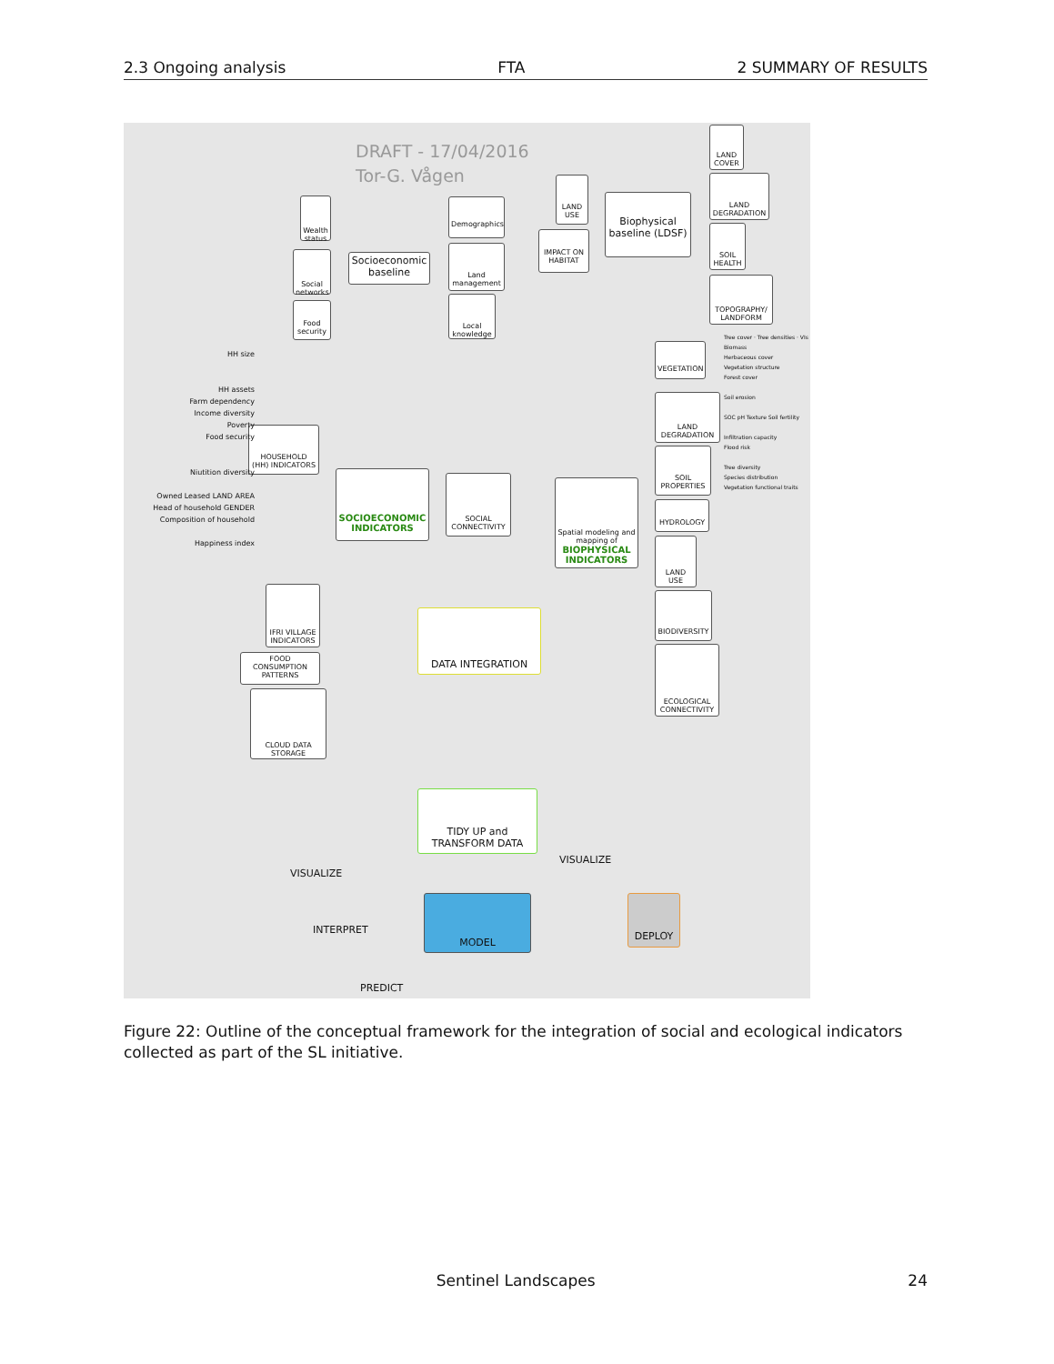2.3 Ongoing analysis FTA 2 SUMMARY OF RESULTS
DRAFT - 17/04/2016
Tor-G. Vågen
Socioeconomic baseline
Biophysical baseline (LDSF)
Wealth status
Social networks
Food security
Demographics
Land management
Local knowledge
LAND USE
IMPACT ON HABITAT
LAND COVER
LAND DEGRADATION
SOIL HEALTH
TOPOGRAPHY/ LANDFORM
HOUSEHOLD (HH) INDICATORS
SOCIOECONOMIC INDICATORS
SOCIAL CONNECTIVITY
Spatial modeling and mapping of
BIOPHYSICAL INDICATORS
VEGETATION
LAND DEGRADATION
SOIL PROPERTIES
HYDROLOGY
LAND USE
BIODIVERSITY
ECOLOGICAL CONNECTIVITY
IFRI VILLAGE INDICATORS
FOOD CONSUMPTION PATTERNS
CLOUD DATA STORAGE
DATA INTEGRATION
TIDY UP and TRANSFORM DATA
MODEL DEPLOY
HH size
HH assets
Farm dependency
Income diversity
Poverty
Food security
Niutition diversity
Owned Leased LAND AREA
Head of household GENDER
Composition of household
Happiness index
Tree cover · Tree densities · VIs
Biomass
Herbaceous cover
Vegetation structure
Forest cover
Soil erosion
SOC pH Texture Soil fertility
Infiltration capacity
Flood risk
Tree diversity
Species distribution
Vegetation functional traits
VISUALIZE
VISUALIZE
INTERPRET
PREDICT
Figure 22: Outline of the conceptual framework for the integration of social and ecological indicators collected as part of the SL initiative.
Sentinel Landscapes 24